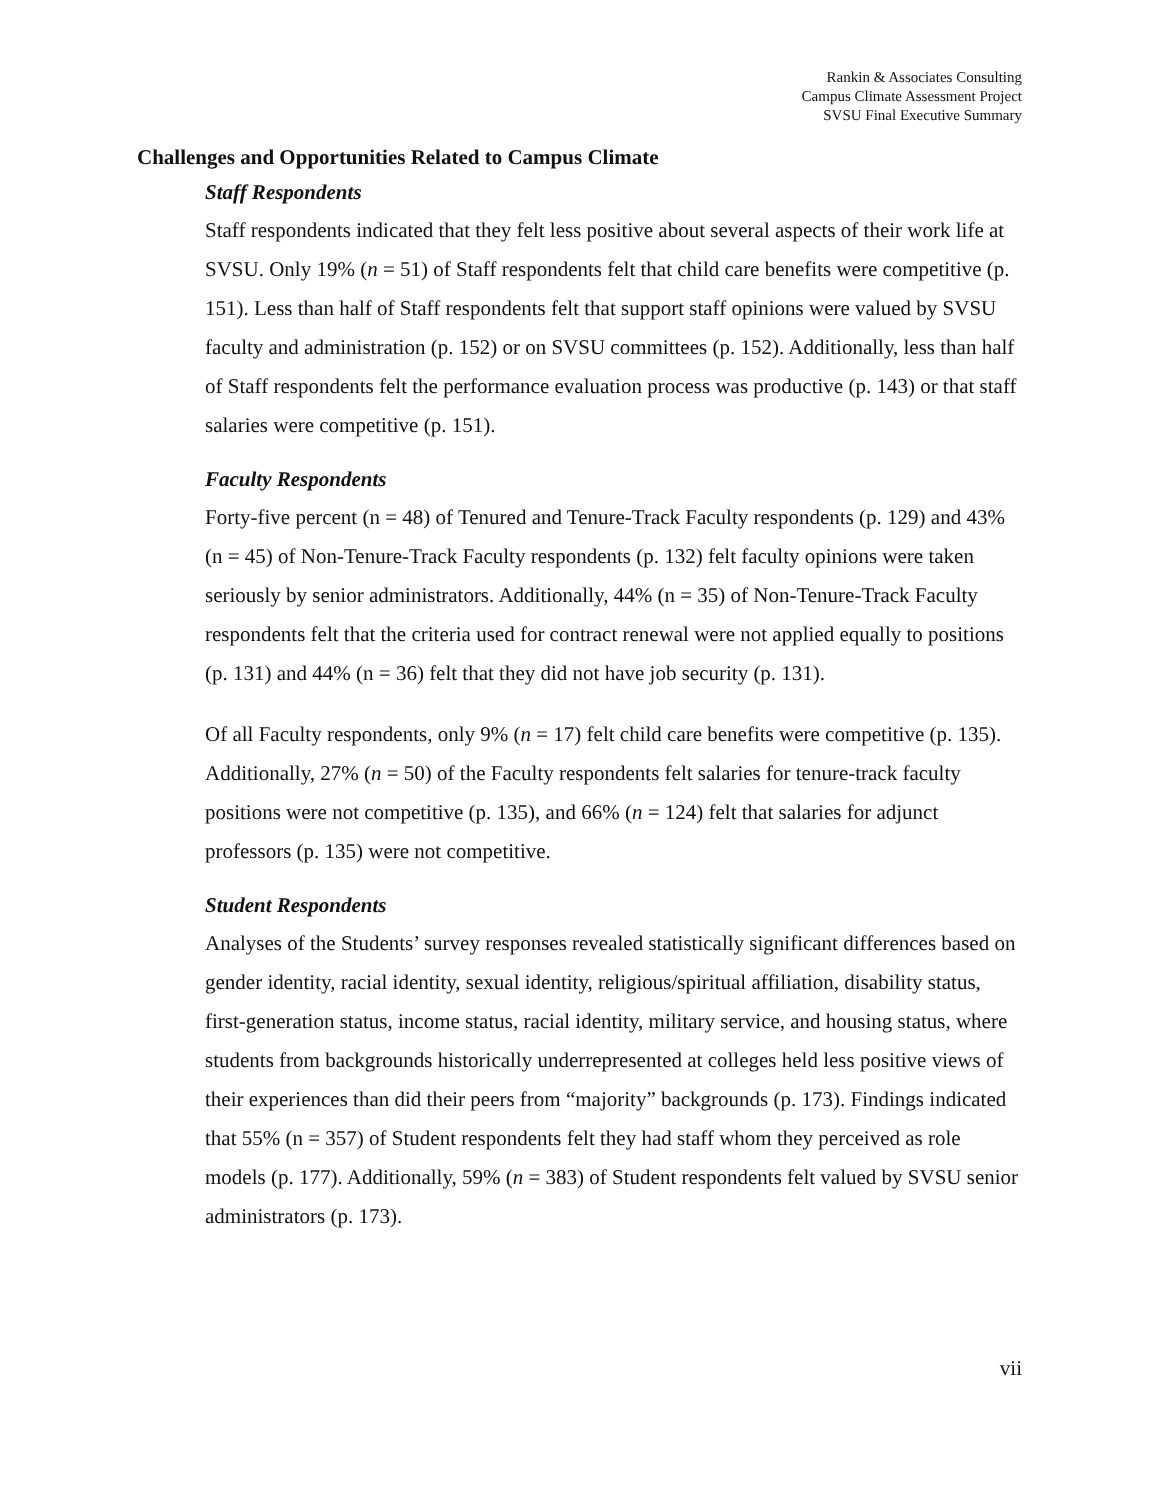Rankin & Associates Consulting
Campus Climate Assessment Project
SVSU Final Executive Summary
Challenges and Opportunities Related to Campus Climate
Staff Respondents
Staff respondents indicated that they felt less positive about several aspects of their work life at SVSU. Only 19% (n = 51) of Staff respondents felt that child care benefits were competitive (p. 151). Less than half of Staff respondents felt that support staff opinions were valued by SVSU faculty and administration (p. 152) or on SVSU committees (p. 152). Additionally, less than half of Staff respondents felt the performance evaluation process was productive (p. 143) or that staff salaries were competitive (p. 151).
Faculty Respondents
Forty-five percent (n = 48) of Tenured and Tenure-Track Faculty respondents (p. 129) and 43% (n = 45) of Non-Tenure-Track Faculty respondents (p. 132) felt faculty opinions were taken seriously by senior administrators. Additionally, 44% (n = 35) of Non-Tenure-Track Faculty respondents felt that the criteria used for contract renewal were not applied equally to positions (p. 131) and 44% (n = 36) felt that they did not have job security (p. 131).
Of all Faculty respondents, only 9% (n = 17) felt child care benefits were competitive (p. 135). Additionally, 27% (n = 50) of the Faculty respondents felt salaries for tenure-track faculty positions were not competitive (p. 135), and 66% (n = 124) felt that salaries for adjunct professors (p. 135) were not competitive.
Student Respondents
Analyses of the Students’ survey responses revealed statistically significant differences based on gender identity, racial identity, sexual identity, religious/spiritual affiliation, disability status, first-generation status, income status, racial identity, military service, and housing status, where students from backgrounds historically underrepresented at colleges held less positive views of their experiences than did their peers from “majority” backgrounds (p. 173). Findings indicated that 55% (n = 357) of Student respondents felt they had staff whom they perceived as role models (p. 177). Additionally, 59% (n = 383) of Student respondents felt valued by SVSU senior administrators (p. 173).
vii